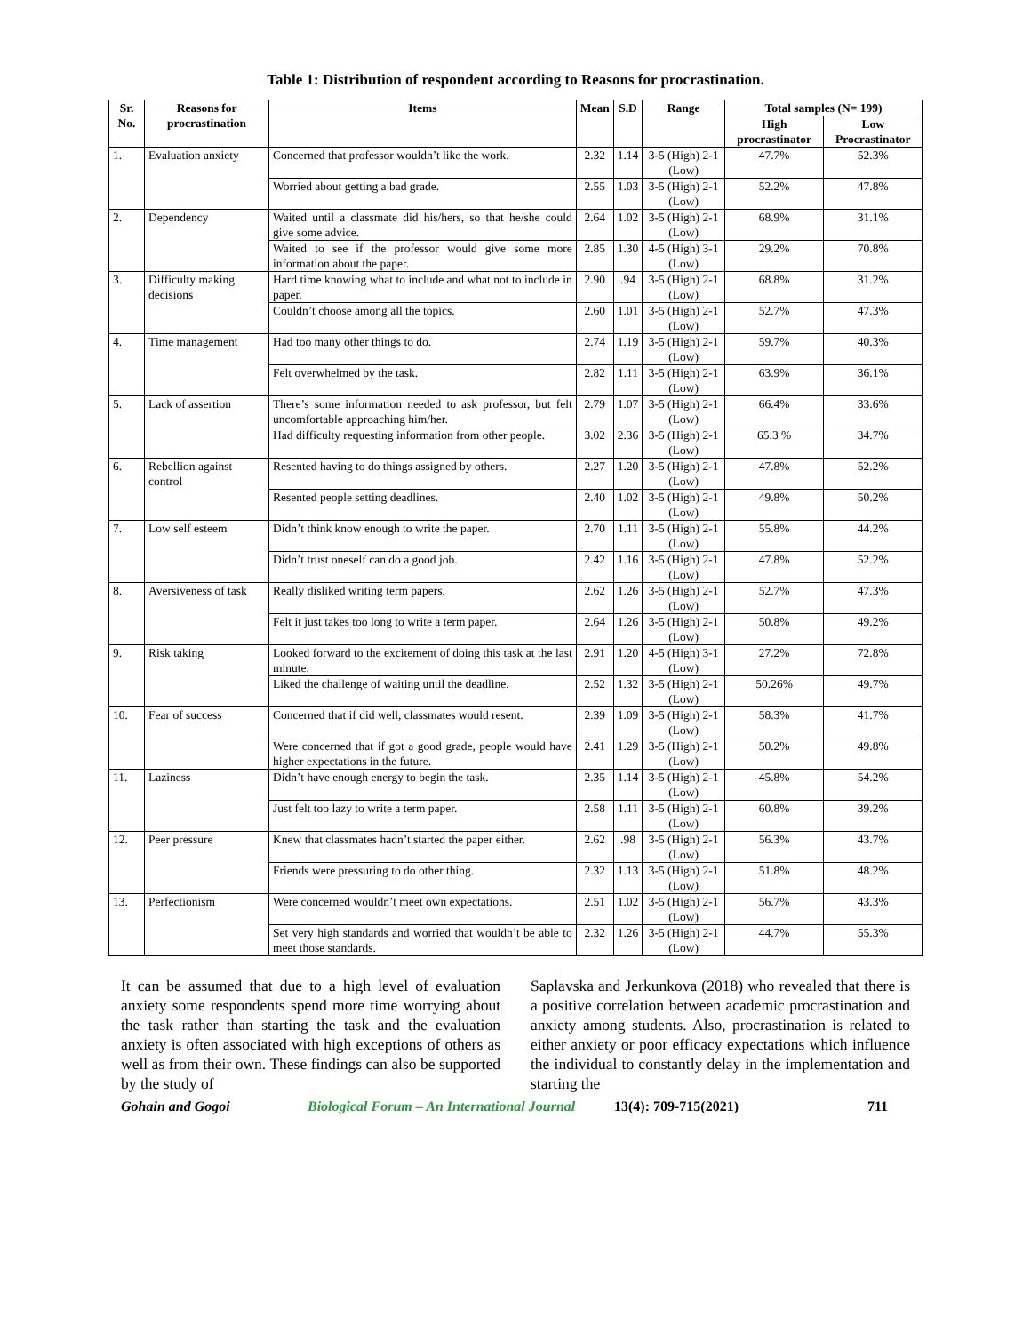Table 1: Distribution of respondent according to Reasons for procrastination.
| Sr. No. | Reasons for procrastination | Items | Mean | S.D | Range | Total samples (N= 199) | |
| --- | --- | --- | --- | --- | --- | --- | --- |
| | | | | | | High procrastinator | Low Procrastinator |
| 1. | Evaluation anxiety | Concerned that professor wouldn’t like the work. | 2.32 | 1.14 | 3-5 (High) 2-1 (Low) | 47.7% | 52.3% |
| | | Worried about getting a bad grade. | 2.55 | 1.03 | 3-5 (High) 2-1 (Low) | 52.2% | 47.8% |
| 2. | Dependency | Waited until a classmate did his/hers, so that he/she could give some advice. | 2.64 | 1.02 | 3-5 (High) 2-1 (Low) | 68.9% | 31.1% |
| | | Waited to see if the professor would give some more information about the paper. | 2.85 | 1.30 | 4-5 (High) 3-1 (Low) | 29.2% | 70.8% |
| 3. | Difficulty making decisions | Hard time knowing what to include and what not to include in paper. | 2.90 | .94 | 3-5 (High) 2-1 (Low) | 68.8% | 31.2% |
| | | Couldn’t choose among all the topics. | 2.60 | 1.01 | 3-5 (High) 2-1 (Low) | 52.7% | 47.3% |
| 4. | Time management | Had too many other things to do. | 2.74 | 1.19 | 3-5 (High) 2-1 (Low) | 59.7% | 40.3% |
| | | Felt overwhelmed by the task. | 2.82 | 1.11 | 3-5 (High) 2-1 (Low) | 63.9% | 36.1% |
| 5. | Lack of assertion | There’s some information needed to ask professor, but felt uncomfortable approaching him/her. | 2.79 | 1.07 | 3-5 (High) 2-1 (Low) | 66.4% | 33.6% |
| | | Had difficulty requesting information from other people. | 3.02 | 2.36 | 3-5 (High) 2-1 (Low) | 65.3 % | 34.7% |
| 6. | Rebellion against control | Resented having to do things assigned by others. | 2.27 | 1.20 | 3-5 (High) 2-1 (Low) | 47.8% | 52.2% |
| | | Resented people setting deadlines. | 2.40 | 1.02 | 3-5 (High) 2-1 (Low) | 49.8% | 50.2% |
| 7. | Low self esteem | Didn’t think know enough to write the paper. | 2.70 | 1.11 | 3-5 (High) 2-1 (Low) | 55.8% | 44.2% |
| | | Didn’t trust oneself can do a good job. | 2.42 | 1.16 | 3-5 (High) 2-1 (Low) | 47.8% | 52.2% |
| 8. | Aversiveness of task | Really disliked writing term papers. | 2.62 | 1.26 | 3-5 (High) 2-1 (Low) | 52.7% | 47.3% |
| | | Felt it just takes too long to write a term paper. | 2.64 | 1.26 | 3-5 (High) 2-1 (Low) | 50.8% | 49.2% |
| 9. | Risk taking | Looked forward to the excitement of doing this task at the last minute. | 2.91 | 1.20 | 4-5 (High) 3-1 (Low) | 27.2% | 72.8% |
| | | Liked the challenge of waiting until the deadline. | 2.52 | 1.32 | 3-5 (High) 2-1 (Low) | 50.26% | 49.7% |
| 10. | Fear of success | Concerned that if did well, classmates would resent. | 2.39 | 1.09 | 3-5 (High) 2-1 (Low) | 58.3% | 41.7% |
| | | Were concerned that if got a good grade, people would have higher expectations in the future. | 2.41 | 1.29 | 3-5 (High) 2-1 (Low) | 50.2% | 49.8% |
| 11. | Laziness | Didn’t have enough energy to begin the task. | 2.35 | 1.14 | 3-5 (High) 2-1 (Low) | 45.8% | 54.2% |
| | | Just felt too lazy to write a term paper. | 2.58 | 1.11 | 3-5 (High) 2-1 (Low) | 60.8% | 39.2% |
| 12. | Peer pressure | Knew that classmates hadn’t started the paper either. | 2.62 | .98 | 3-5 (High) 2-1 (Low) | 56.3% | 43.7% |
| | | Friends were pressuring to do other thing. | 2.32 | 1.13 | 3-5 (High) 2-1 (Low) | 51.8% | 48.2% |
| 13. | Perfectionism | Were concerned wouldn’t meet own expectations. | 2.51 | 1.02 | 3-5 (High) 2-1 (Low) | 56.7% | 43.3% |
| | | Set very high standards and worried that wouldn’t be able to meet those standards. | 2.32 | 1.26 | 3-5 (High) 2-1 (Low) | 44.7% | 55.3% |
It can be assumed that due to a high level of evaluation anxiety some respondents spend more time worrying about the task rather than starting the task and the evaluation anxiety is often associated with high exceptions of others as well as from their own. These findings can also be supported by the study of
Saplavska and Jerkunkova (2018) who revealed that there is a positive correlation between academic procrastination and anxiety among students. Also, procrastination is related to either anxiety or poor efficacy expectations which influence the individual to constantly delay in the implementation and starting the
Gohain and Gogoi Biological Forum – An International Journal 13(4): 709-715(2021) 711